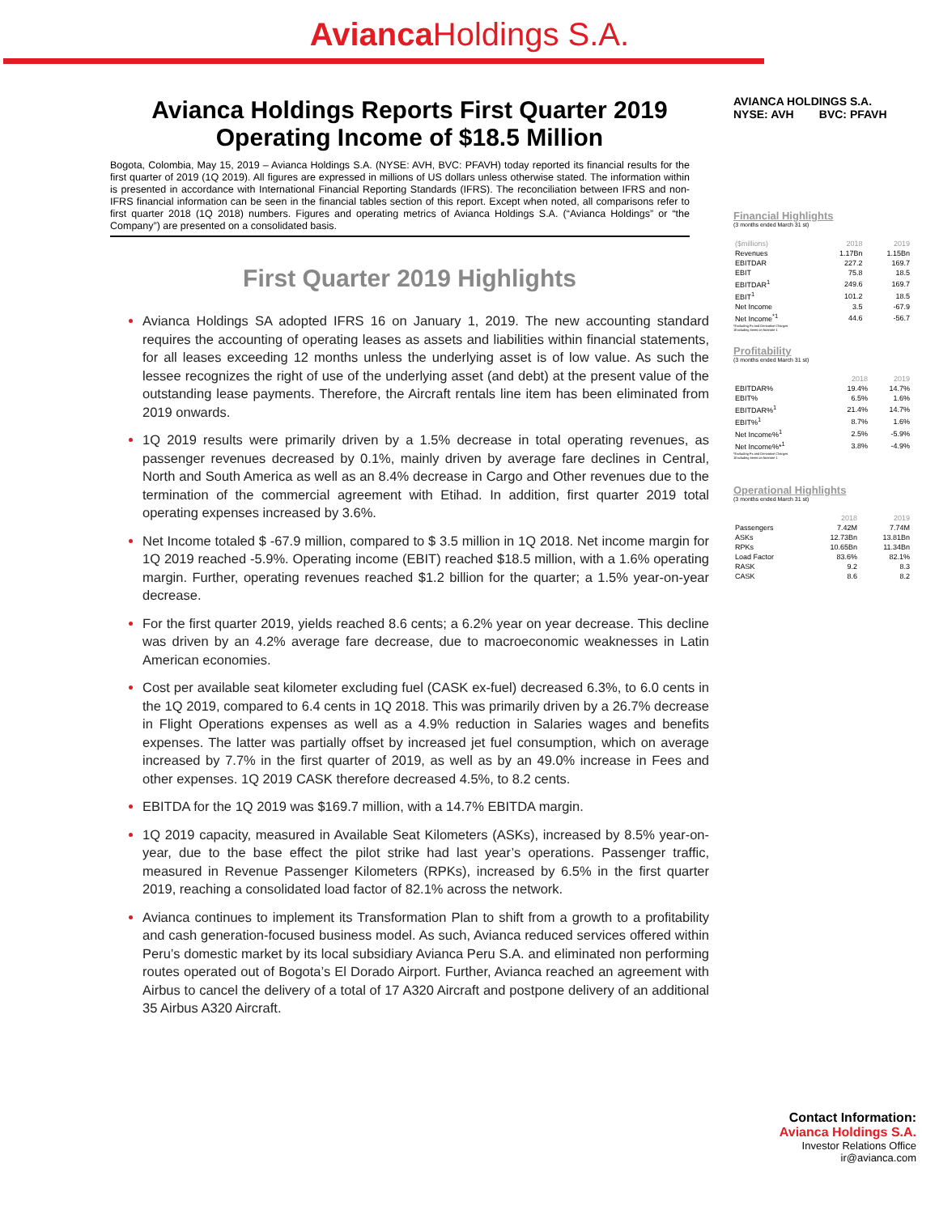Avianca Holdings S.A.
Avianca Holdings Reports First Quarter 2019
Operating Income of $18.5 Million
Bogota, Colombia, May 15, 2019 – Avianca Holdings S.A. (NYSE: AVH, BVC: PFAVH) today reported its financial results for the first quarter of 2019 (1Q 2019). All figures are expressed in millions of US dollars unless otherwise stated. The information within is presented in accordance with International Financial Reporting Standards (IFRS). The reconciliation between IFRS and non-IFRS financial information can be seen in the financial tables section of this report. Except when noted, all comparisons refer to first quarter 2018 (1Q 2018) numbers. Figures and operating metrics of Avianca Holdings S.A. (“Avianca Holdings” or “the Company”) are presented on a consolidated basis.
First Quarter 2019 Highlights
Avianca Holdings SA adopted IFRS 16 on January 1, 2019. The new accounting standard requires the accounting of operating leases as assets and liabilities within financial statements, for all leases exceeding 12 months unless the underlying asset is of low value. As such the lessee recognizes the right of use of the underlying asset (and debt) at the present value of the outstanding lease payments. Therefore, the Aircraft rentals line item has been eliminated from 2019 onwards.
1Q 2019 results were primarily driven by a 1.5% decrease in total operating revenues, as passenger revenues decreased by 0.1%, mainly driven by average fare declines in Central, North and South America as well as an 8.4% decrease in Cargo and Other revenues due to the termination of the commercial agreement with Etihad. In addition, first quarter 2019 total operating expenses increased by 3.6%.
Net Income totaled $ -67.9 million, compared to $ 3.5 million in 1Q 2018. Net income margin for 1Q 2019 reached -5.9%. Operating income (EBIT) reached $18.5 million, with a 1.6% operating margin. Further, operating revenues reached $1.2 billion for the quarter; a 1.5% year-on-year decrease.
For the first quarter 2019, yields reached 8.6 cents; a 6.2% year on year decrease. This decline was driven by an 4.2% average fare decrease, due to macroeconomic weaknesses in Latin American economies.
Cost per available seat kilometer excluding fuel (CASK ex-fuel) decreased 6.3%, to 6.0 cents in the 1Q 2019, compared to 6.4 cents in 1Q 2018. This was primarily driven by a 26.7% decrease in Flight Operations expenses as well as a 4.9% reduction in Salaries wages and benefits expenses. The latter was partially offset by increased jet fuel consumption, which on average increased by 7.7% in the first quarter of 2019, as well as by an 49.0% increase in Fees and other expenses. 1Q 2019 CASK therefore decreased 4.5%, to 8.2 cents.
EBITDA for the 1Q 2019 was $169.7 million, with a 14.7% EBITDA margin.
1Q 2019 capacity, measured in Available Seat Kilometers (ASKs), increased by 8.5% year-on-year, due to the base effect the pilot strike had last year’s operations. Passenger traffic, measured in Revenue Passenger Kilometers (RPKs), increased by 6.5% in the first quarter 2019, reaching a consolidated load factor of 82.1% across the network.
Avianca continues to implement its Transformation Plan to shift from a growth to a profitability and cash generation-focused business model. As such, Avianca reduced services offered within Peru’s domestic market by its local subsidiary Avianca Peru S.A. and eliminated non performing routes operated out of Bogota’s El Dorado Airport. Further, Avianca reached an agreement with Airbus to cancel the delivery of a total of 17 A320 Aircraft and postpone delivery of an additional 35 Airbus A320 Aircraft.
AVIANCA HOLDINGS S.A.
NYSE: AVH BVC: PFAVH
Financial Highlights
(3 months ended March 31 st)
| ($millions) | 2018 | 2019 |
| --- | --- | --- |
| Revenues | 1.17Bn | 1.15Bn |
| EBITDAR | 227.2 | 169.7 |
| EBIT | 75.8 | 18.5 |
| EBITDAR<sup>1</sup> | 249.6 | 169.7 |
| EBIT<sup>1</sup> | 101.2 | 18.5 |
| Net Income | 3.5 | -67.9 |
| Net Income<sup>*1</sup> | 44.6 | -56.7 |
*Excluding Fx and Derivative Charges
1Excluding items on footnote 1
Profitability
(3 months ended March 31 st)
| | 2018 | 2019 |
| --- | --- | --- |
| EBITDAR% | 19.4% | 14.7% |
| EBIT% | 6.5% | 1.6% |
| EBITDAR%<sup>1</sup> | 21.4% | 14.7% |
| EBIT%<sup>1</sup> | 8.7% | 1.6% |
| Net Income%<sup>1</sup> | 2.5% | -5.9% |
| Net Income%*<sup>1</sup> | 3.8% | -4.9% |
*Excluding Fx and Derivative Charges
1Excluding items on footnote 1
Operational Highlights
(3 months ended March 31 st)
| | 2018 | 2019 |
| --- | --- | --- |
| Passengers | 7.42M | 7.74M |
| ASKs | 12.73Bn | 13.81Bn |
| RPKs | 10.65Bn | 11.34Bn |
| Load Factor | 83.6% | 82.1% |
| RASK | 9.2 | 8.3 |
| CASK | 8.6 | 8.2 |
Contact Information:
Avianca Holdings S.A.
Investor Relations Office
ir@avianca.com